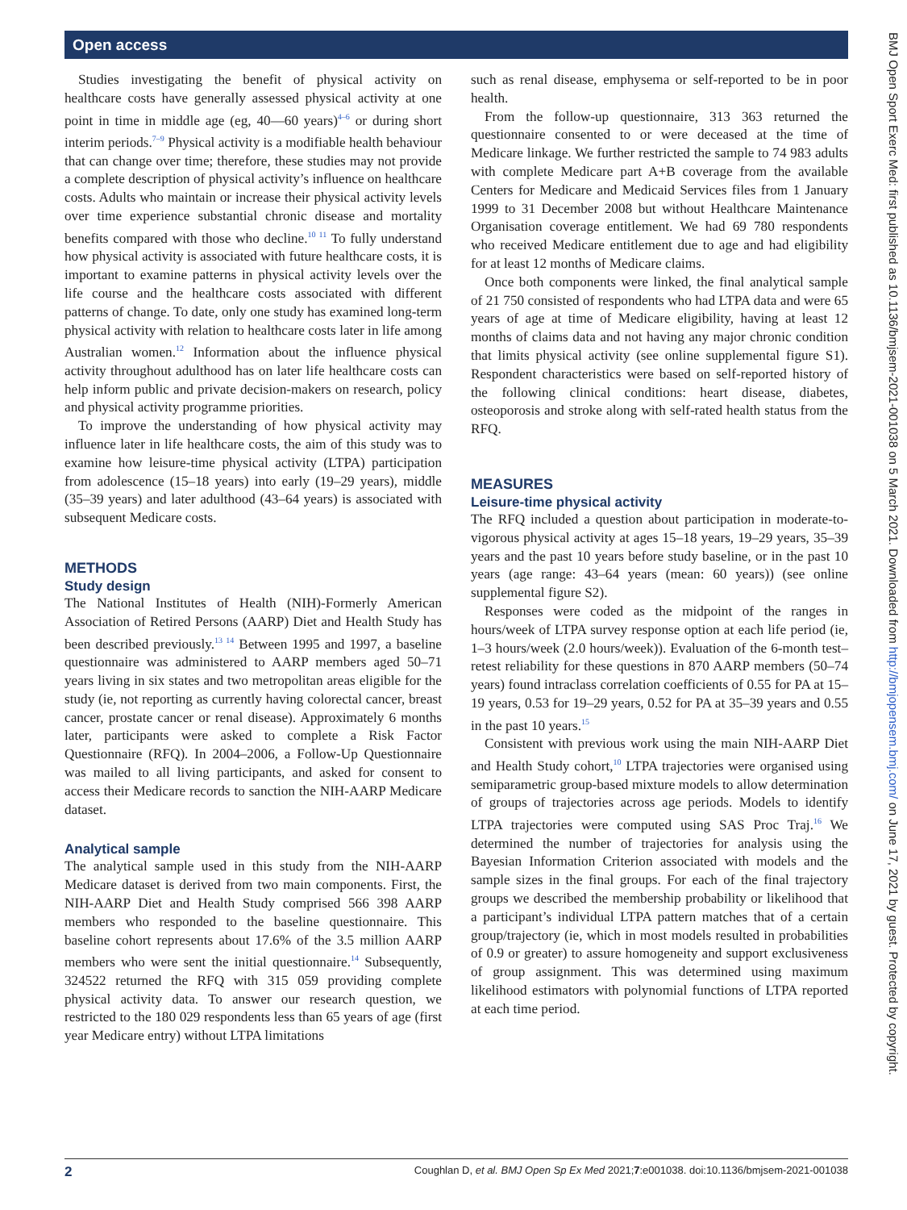Open access
Studies investigating the benefit of physical activity on healthcare costs have generally assessed physical activity at one point in time in middle age (eg, 40—60 years)<sup>4–6</sup> or during short interim periods.<sup>7–9</sup> Physical activity is a modifiable health behaviour that can change over time; therefore, these studies may not provide a complete description of physical activity’s influence on healthcare costs. Adults who maintain or increase their physical activity levels over time experience substantial chronic disease and mortality benefits compared with those who decline.<sup>10 11</sup> To fully understand how physical activity is associated with future healthcare costs, it is important to examine patterns in physical activity levels over the life course and the healthcare costs associated with different patterns of change. To date, only one study has examined long-term physical activity with relation to healthcare costs later in life among Australian women.<sup>12</sup> Information about the influence physical activity throughout adulthood has on later life healthcare costs can help inform public and private decision-makers on research, policy and physical activity programme priorities.
To improve the understanding of how physical activity may influence later in life healthcare costs, the aim of this study was to examine how leisure-time physical activity (LTPA) participation from adolescence (15–18 years) into early (19–29 years), middle (35–39 years) and later adulthood (43–64 years) is associated with subsequent Medicare costs.
METHODS
Study design
The National Institutes of Health (NIH)-Formerly American Association of Retired Persons (AARP) Diet and Health Study has been described previously.<sup>13 14</sup> Between 1995 and 1997, a baseline questionnaire was administered to AARP members aged 50–71 years living in six states and two metropolitan areas eligible for the study (ie, not reporting as currently having colorectal cancer, breast cancer, prostate cancer or renal disease). Approximately 6 months later, participants were asked to complete a Risk Factor Questionnaire (RFQ). In 2004–2006, a Follow-Up Questionnaire was mailed to all living participants, and asked for consent to access their Medicare records to sanction the NIH-AARP Medicare dataset.
Analytical sample
The analytical sample used in this study from the NIH-AARP Medicare dataset is derived from two main components. First, the NIH-AARP Diet and Health Study comprised 566 398 AARP members who responded to the baseline questionnaire. This baseline cohort represents about 17.6% of the 3.5 million AARP members who were sent the initial questionnaire.<sup>14</sup> Subsequently, 324522 returned the RFQ with 315 059 providing complete physical activity data. To answer our research question, we restricted to the 180 029 respondents less than 65 years of age (first year Medicare entry) without LTPA limitations
such as renal disease, emphysema or self-reported to be in poor health.
From the follow-up questionnaire, 313 363 returned the questionnaire consented to or were deceased at the time of Medicare linkage. We further restricted the sample to 74 983 adults with complete Medicare part A+B coverage from the available Centers for Medicare and Medicaid Services files from 1 January 1999 to 31 December 2008 but without Healthcare Maintenance Organisation coverage entitlement. We had 69 780 respondents who received Medicare entitlement due to age and had eligibility for at least 12 months of Medicare claims.
Once both components were linked, the final analytical sample of 21 750 consisted of respondents who had LTPA data and were 65 years of age at time of Medicare eligibility, having at least 12 months of claims data and not having any major chronic condition that limits physical activity (see online supplemental figure S1). Respondent characteristics were based on self-reported history of the following clinical conditions: heart disease, diabetes, osteoporosis and stroke along with self-rated health status from the RFQ.
MEASURES
Leisure-time physical activity
The RFQ included a question about participation in moderate-to-vigorous physical activity at ages 15–18 years, 19–29 years, 35–39 years and the past 10 years before study baseline, or in the past 10 years (age range: 43–64 years (mean: 60 years)) (see online supplemental figure S2).
Responses were coded as the midpoint of the ranges in hours/week of LTPA survey response option at each life period (ie, 1–3 hours/week (2.0 hours/week)). Evaluation of the 6-month test–retest reliability for these questions in 870 AARP members (50–74 years) found intraclass correlation coefficients of 0.55 for PA at 15–19 years, 0.53 for 19–29 years, 0.52 for PA at 35–39 years and 0.55 in the past 10 years.<sup>15</sup>
Consistent with previous work using the main NIH-AARP Diet and Health Study cohort,<sup>10</sup> LTPA trajectories were organised using semiparametric group-based mixture models to allow determination of groups of trajectories across age periods. Models to identify LTPA trajectories were computed using SAS Proc Traj.<sup>16</sup> We determined the number of trajectories for analysis using the Bayesian Information Criterion associated with models and the sample sizes in the final groups. For each of the final trajectory groups we described the membership probability or likelihood that a participant’s individual LTPA pattern matches that of a certain group/trajectory (ie, which in most models resulted in probabilities of 0.9 or greater) to assure homogeneity and support exclusiveness of group assignment. This was determined using maximum likelihood estimators with polynomial functions of LTPA reported at each time period.
2 Coughlan D, et al. BMJ Open Sp Ex Med 2021;7:e001038. doi:10.1136/bmjsem-2021-001038
BMJ Open Sport Exerc Med: first published as 10.1136/bmjsem-2021-001038 on 5 March 2021. Downloaded from http://bmjopensem.bmj.com/ on June 17, 2021 by guest. Protected by copyright.